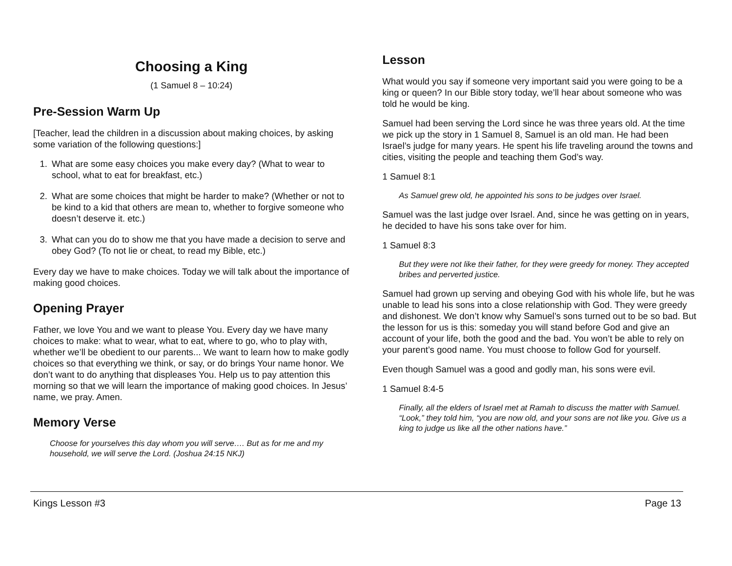Choosing a King
(1 Samuel 8 – 10:24)
Pre-Session Warm Up
[Teacher, lead the children in a discussion about making choices, by asking some variation of the following questions:]
1. What are some easy choices you make every day? (What to wear to school, what to eat for breakfast, etc.)
2. What are some choices that might be harder to make? (Whether or not to be kind to a kid that others are mean to, whether to forgive someone who doesn’t deserve it. etc.)
3. What can you do to show me that you have made a decision to serve and obey God? (To not lie or cheat, to read my Bible, etc.)
Every day we have to make choices. Today we will talk about the importance of making good choices.
Opening Prayer
Father, we love You and we want to please You. Every day we have many choices to make: what to wear, what to eat, where to go, who to play with, whether we’ll be obedient to our parents... We want to learn how to make godly choices so that everything we think, or say, or do brings Your name honor. We don’t want to do anything that displeases You. Help us to pay attention this morning so that we will learn the importance of making good choices. In Jesus’ name, we pray. Amen.
Memory Verse
Choose for yourselves this day whom you will serve…. But as for me and my household, we will serve the Lord. (Joshua 24:15 NKJ)
Lesson
What would you say if someone very important said you were going to be a king or queen? In our Bible story today, we’ll hear about someone who was told he would be king.
Samuel had been serving the Lord since he was three years old. At the time we pick up the story in 1 Samuel 8, Samuel is an old man. He had been Israel’s judge for many years. He spent his life traveling around the towns and cities, visiting the people and teaching them God’s way.
1 Samuel 8:1
As Samuel grew old, he appointed his sons to be judges over Israel.
Samuel was the last judge over Israel. And, since he was getting on in years, he decided to have his sons take over for him.
1 Samuel 8:3
But they were not like their father, for they were greedy for money. They accepted bribes and perverted justice.
Samuel had grown up serving and obeying God with his whole life, but he was unable to lead his sons into a close relationship with God. They were greedy and dishonest. We don’t know why Samuel’s sons turned out to be so bad. But the lesson for us is this: someday you will stand before God and give an account of your life, both the good and the bad. You won’t be able to rely on your parent’s good name. You must choose to follow God for yourself.
Even though Samuel was a good and godly man, his sons were evil.
1 Samuel 8:4-5
Finally, all the elders of Israel met at Ramah to discuss the matter with Samuel. “Look,” they told him, “you are now old, and your sons are not like you. Give us a king to judge us like all the other nations have.”
Kings Lesson #3 Page 13